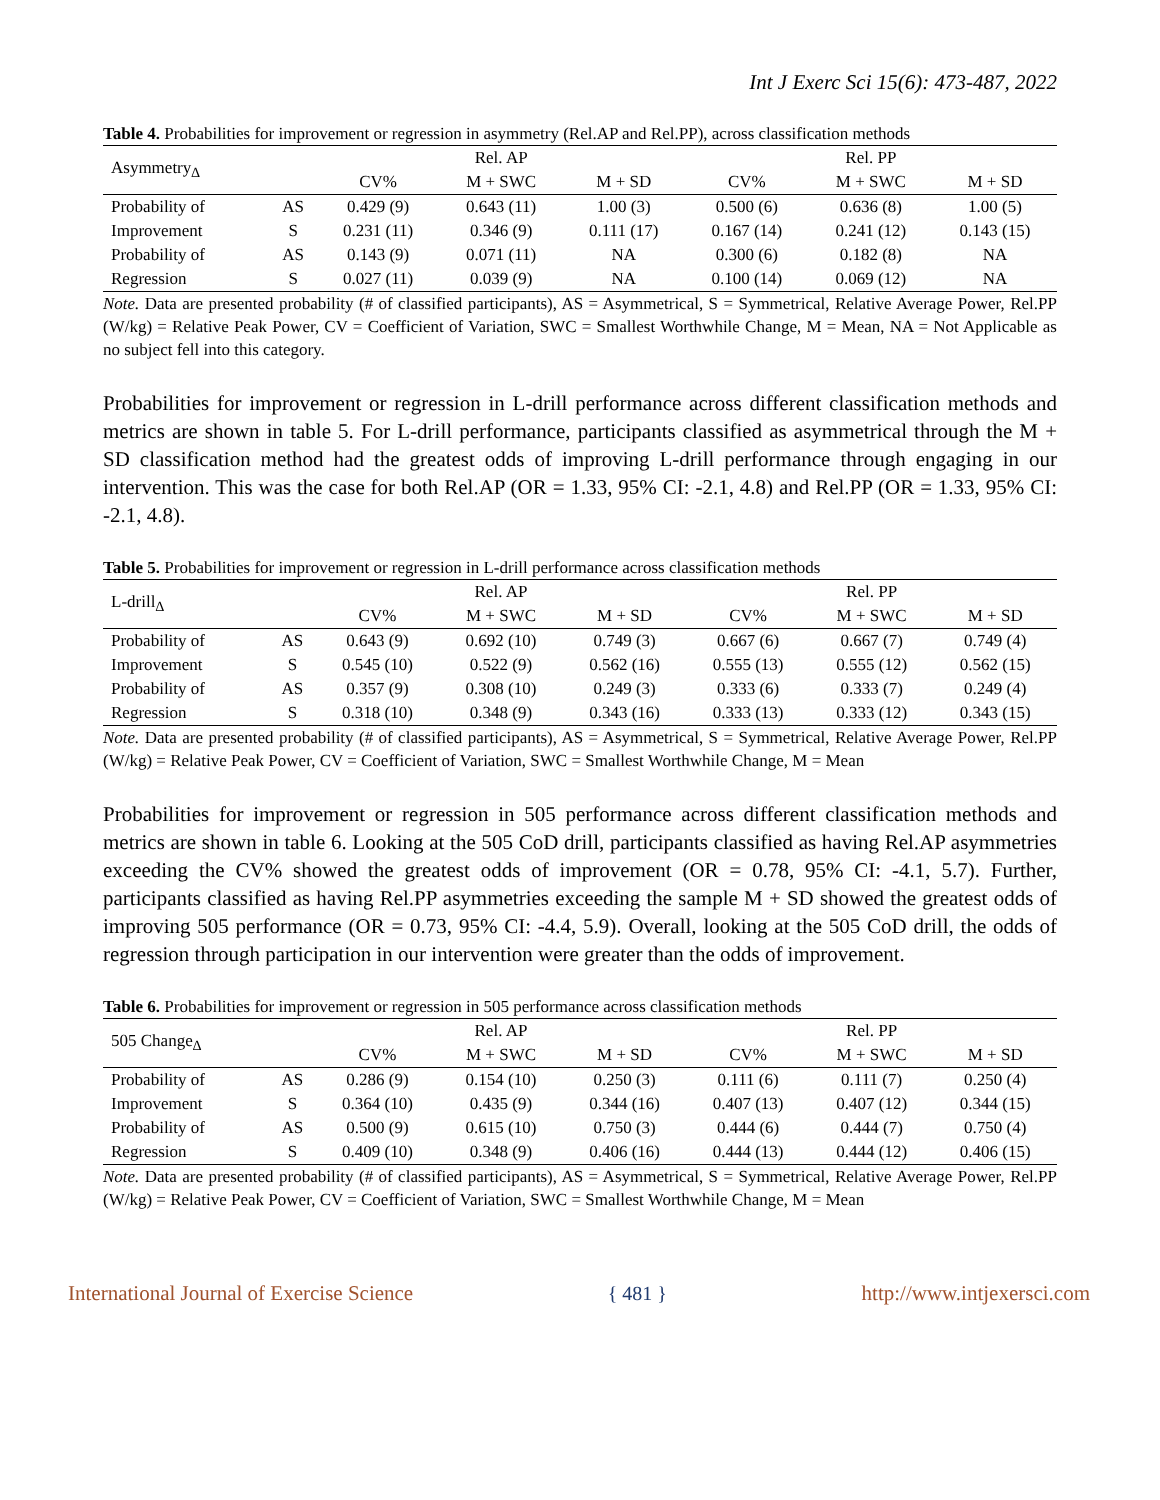Int J Exerc Sci 15(6): 473-487, 2022
Table 4. Probabilities for improvement or regression in asymmetry (Rel.AP and Rel.PP), across classification methods
| Asymmetry<sub>∆</sub> | | | Rel. AP | | | Rel. PP | |
| | | CV% | M + SWC | M + SD | CV% | M + SWC | M + SD |
| Probability of | AS | 0.429 (9) | 0.643 (11) | 1.00 (3) | 0.500 (6) | 0.636 (8) | 1.00 (5) |
| Improvement | S | 0.231 (11) | 0.346 (9) | 0.111 (17) | 0.167 (14) | 0.241 (12) | 0.143 (15) |
| Probability of | AS | 0.143 (9) | 0.071 (11) | NA | 0.300 (6) | 0.182 (8) | NA |
| Regression | S | 0.027 (11) | 0.039 (9) | NA | 0.100 (14) | 0.069 (12) | NA |
Note. Data are presented probability (# of classified participants), AS = Asymmetrical, S = Symmetrical, Relative Average Power, Rel.PP (W/kg) = Relative Peak Power, CV = Coefficient of Variation, SWC = Smallest Worthwhile Change, M = Mean, NA = Not Applicable as no subject fell into this category.
Probabilities for improvement or regression in L-drill performance across different classification methods and metrics are shown in table 5. For L-drill performance, participants classified as asymmetrical through the M + SD classification method had the greatest odds of improving L-drill performance through engaging in our intervention. This was the case for both Rel.AP (OR = 1.33, 95% CI: -2.1, 4.8) and Rel.PP (OR = 1.33, 95% CI: -2.1, 4.8).
Table 5. Probabilities for improvement or regression in L-drill performance across classification methods
| L-drill<sub>∆</sub> | | | Rel. AP | | | Rel. PP | |
| | | CV% | M + SWC | M + SD | CV% | M + SWC | M + SD |
| Probability of | AS | 0.643 (9) | 0.692 (10) | 0.749 (3) | 0.667 (6) | 0.667 (7) | 0.749 (4) |
| Improvement | S | 0.545 (10) | 0.522 (9) | 0.562 (16) | 0.555 (13) | 0.555 (12) | 0.562 (15) |
| Probability of | AS | 0.357 (9) | 0.308 (10) | 0.249 (3) | 0.333 (6) | 0.333 (7) | 0.249 (4) |
| Regression | S | 0.318 (10) | 0.348 (9) | 0.343 (16) | 0.333 (13) | 0.333 (12) | 0.343 (15) |
Note. Data are presented probability (# of classified participants), AS = Asymmetrical, S = Symmetrical, Relative Average Power, Rel.PP (W/kg) = Relative Peak Power, CV = Coefficient of Variation, SWC = Smallest Worthwhile Change, M = Mean
Probabilities for improvement or regression in 505 performance across different classification methods and metrics are shown in table 6. Looking at the 505 CoD drill, participants classified as having Rel.AP asymmetries exceeding the CV% showed the greatest odds of improvement (OR = 0.78, 95% CI: -4.1, 5.7). Further, participants classified as having Rel.PP asymmetries exceeding the sample M + SD showed the greatest odds of improving 505 performance (OR = 0.73, 95% CI: -4.4, 5.9). Overall, looking at the 505 CoD drill, the odds of regression through participation in our intervention were greater than the odds of improvement.
Table 6. Probabilities for improvement or regression in 505 performance across classification methods
| 505 Change<sub>∆</sub> | | | Rel. AP | | | Rel. PP | |
| | | CV% | M + SWC | M + SD | CV% | M + SWC | M + SD |
| Probability of | AS | 0.286 (9) | 0.154 (10) | 0.250 (3) | 0.111 (6) | 0.111 (7) | 0.250 (4) |
| Improvement | S | 0.364 (10) | 0.435 (9) | 0.344 (16) | 0.407 (13) | 0.407 (12) | 0.344 (15) |
| Probability of | AS | 0.500 (9) | 0.615 (10) | 0.750 (3) | 0.444 (6) | 0.444 (7) | 0.750 (4) |
| Regression | S | 0.409 (10) | 0.348 (9) | 0.406 (16) | 0.444 (13) | 0.444 (12) | 0.406 (15) |
Note. Data are presented probability (# of classified participants), AS = Asymmetrical, S = Symmetrical, Relative Average Power, Rel.PP (W/kg) = Relative Peak Power, CV = Coefficient of Variation, SWC = Smallest Worthwhile Change, M = Mean
International Journal of Exercise Science { 481 } http://www.intjexersci.com